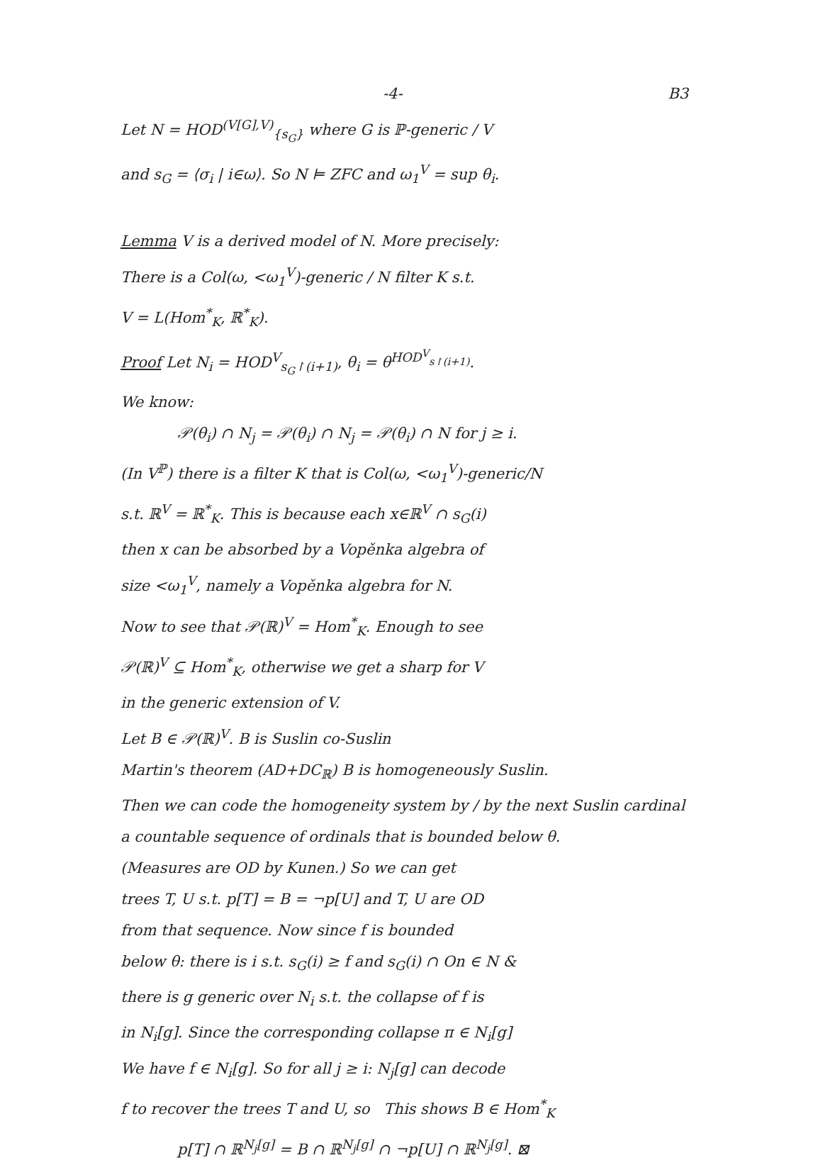-4- B3
Let N = HOD<sup>(V[G],V)</sup><sub>{s<sub>G</sub>}</sub> where G is ℙ-generic / V
and s<sub>G</sub> = ⟨σ<sub>i</sub> | i∈ω⟩. So N ⊨ ZFC and ω<sub>1</sub><sup>V</sup> = sup θ<sub>i</sub>.
Lemma V is a derived model of N. More precisely:
There is a Col(ω, <ω<sub>1</sub><sup>V</sup>)-generic / N filter K s.t.
V = L(Hom<sup>*</sup><sub>K</sub>, ℝ<sup>*</sup><sub>K</sub>).
Proof Let N<sub>i</sub> = HOD<sup>V</sup><sub>s<sub>G</sub>↾(i+1)</sub>, θ<sub>i</sub> = θ<sup>HOD<sup>V</sup><sub>s↾(i+1)</sub></sup>.
We know:
𝒫(θ<sub>i</sub>) ∩ N<sub>j</sub> = 𝒫(θ<sub>i</sub>) ∩ N<sub>j</sub> = 𝒫(θ<sub>i</sub>) ∩ N for j ≥ i.
(In V<sup>ℙ</sup>) there is a filter K that is Col(ω, <ω<sub>1</sub><sup>V</sup>)-generic/N
s.t. ℝ<sup>V</sup> = ℝ<sup>*</sup><sub>K</sub>. This is because each x∈ℝ<sup>V</sup> ∩ s<sub>G</sub>(i)
then x can be absorbed by a Vopěnka algebra of
size <ω<sub>1</sub><sup>V</sup>, namely a Vopěnka algebra for N.
Now to see that 𝒫(ℝ)<sup>V</sup> = Hom<sup>*</sup><sub>K</sub>. Enough to see
𝒫(ℝ)<sup>V</sup> ⊆ Hom<sup>*</sup><sub>K</sub>, otherwise we get a sharp for V
in the generic extension of V.
Let B ∈ 𝒫(ℝ)<sup>V</sup>. B is Suslin co-Suslin
Martin's theorem (AD+DC<sub>ℝ</sub>) B is homogeneously Suslin.
Then we can code the homogeneity system by / by the next Suslin cardinal
a countable sequence of ordinals that is bounded below θ.
(Measures are OD by Kunen.) So we can get
trees T, U s.t. p[T] = B = ¬p[U] and T, U are OD
from that sequence. Now since f is bounded
below θ: there is i s.t. s<sub>G</sub>(i) ≥ f and s<sub>G</sub>(i) ∩ On ∈ N &
there is g generic over N<sub>i</sub> s.t. the collapse of f is
in N<sub>i</sub>[g]. Since the corresponding collapse π ∈ N<sub>i</sub>[g]
We have f ∈ N<sub>i</sub>[g]. So for all j ≥ i: N<sub>j</sub>[g] can decode
f to recover the trees T and U, so This shows B ∈ Hom<sup>*</sup><sub>K</sub>
p[T] ∩ ℝ<sup>N<sub>j</sub>[g]</sup> = B ∩ ℝ<sup>N<sub>j</sub>[g]</sup> ∩ ¬p[U] ∩ ℝ<sup>N<sub>j</sub>[g]</sup>. ⊠